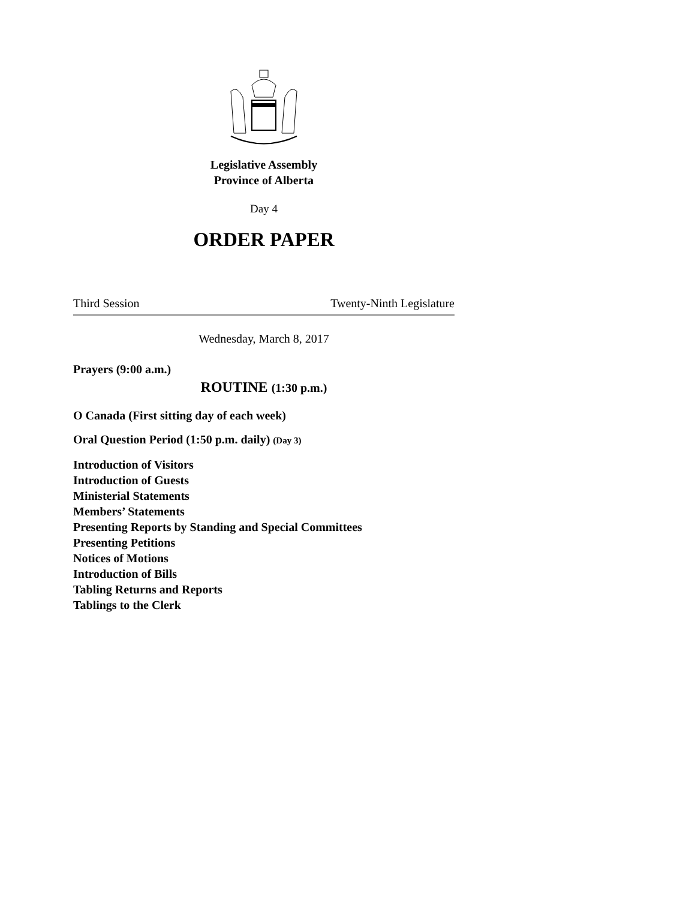Legislative Assembly
Province of Alberta
Day 4
ORDER PAPER
Third Session Twenty-Ninth Legislature
Wednesday, March 8, 2017
Prayers (9:00 a.m.)
ROUTINE (1:30 p.m.)
O Canada (First sitting day of each week)
Oral Question Period (1:50 p.m. daily) (Day 3)
Introduction of Visitors
Introduction of Guests
Ministerial Statements
Members’ Statements
Presenting Reports by Standing and Special Committees
Presenting Petitions
Notices of Motions
Introduction of Bills
Tabling Returns and Reports
Tablings to the Clerk